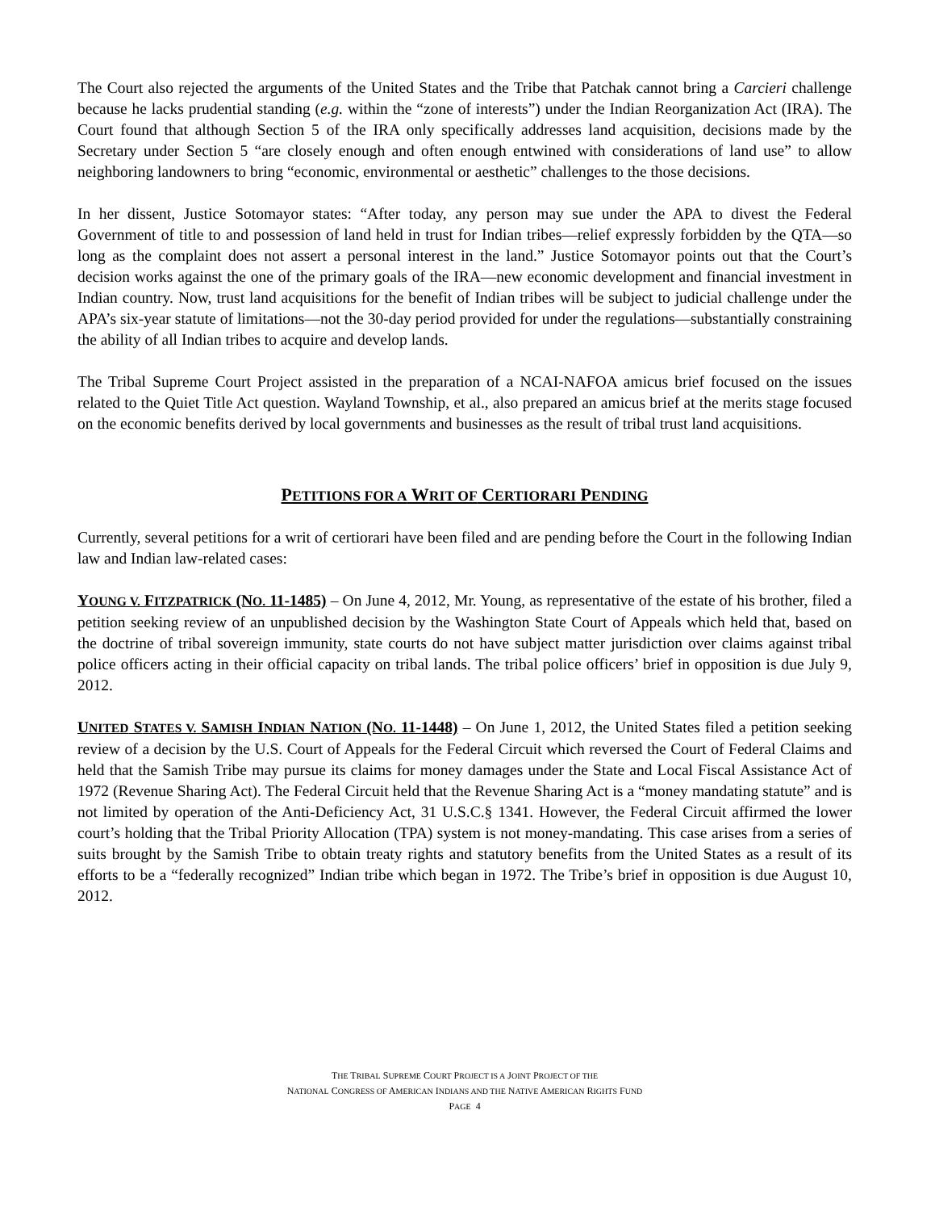The Court also rejected the arguments of the United States and the Tribe that Patchak cannot bring a Carcieri challenge because he lacks prudential standing (e.g. within the “zone of interests”) under the Indian Reorganization Act (IRA). The Court found that although Section 5 of the IRA only specifically addresses land acquisition, decisions made by the Secretary under Section 5 “are closely enough and often enough entwined with considerations of land use” to allow neighboring landowners to bring “economic, environmental or aesthetic” challenges to the those decisions.
In her dissent, Justice Sotomayor states: “After today, any person may sue under the APA to divest the Federal Government of title to and possession of land held in trust for Indian tribes—relief expressly forbidden by the QTA—so long as the complaint does not assert a personal interest in the land.” Justice Sotomayor points out that the Court’s decision works against the one of the primary goals of the IRA—new economic development and financial investment in Indian country. Now, trust land acquisitions for the benefit of Indian tribes will be subject to judicial challenge under the APA’s six-year statute of limitations—not the 30-day period provided for under the regulations—substantially constraining the ability of all Indian tribes to acquire and develop lands.
The Tribal Supreme Court Project assisted in the preparation of a NCAI-NAFOA amicus brief focused on the issues related to the Quiet Title Act question. Wayland Township, et al., also prepared an amicus brief at the merits stage focused on the economic benefits derived by local governments and businesses as the result of tribal trust land acquisitions.
PETITIONS FOR A WRIT OF CERTIORARI PENDING
Currently, several petitions for a writ of certiorari have been filed and are pending before the Court in the following Indian law and Indian law-related cases:
YOUNG V. FITZPATRICK (NO. 11-1485) – On June 4, 2012, Mr. Young, as representative of the estate of his brother, filed a petition seeking review of an unpublished decision by the Washington State Court of Appeals which held that, based on the doctrine of tribal sovereign immunity, state courts do not have subject matter jurisdiction over claims against tribal police officers acting in their official capacity on tribal lands. The tribal police officers’ brief in opposition is due July 9, 2012.
UNITED STATES V. SAMISH INDIAN NATION (NO. 11-1448) – On June 1, 2012, the United States filed a petition seeking review of a decision by the U.S. Court of Appeals for the Federal Circuit which reversed the Court of Federal Claims and held that the Samish Tribe may pursue its claims for money damages under the State and Local Fiscal Assistance Act of 1972 (Revenue Sharing Act). The Federal Circuit held that the Revenue Sharing Act is a “money mandating statute” and is not limited by operation of the Anti-Deficiency Act, 31 U.S.C.§ 1341. However, the Federal Circuit affirmed the lower court’s holding that the Tribal Priority Allocation (TPA) system is not money-mandating. This case arises from a series of suits brought by the Samish Tribe to obtain treaty rights and statutory benefits from the United States as a result of its efforts to be a “federally recognized” Indian tribe which began in 1972. The Tribe’s brief in opposition is due August 10, 2012.
THE TRIBAL SUPREME COURT PROJECT IS A JOINT PROJECT OF THE
NATIONAL CONGRESS OF AMERICAN INDIANS AND THE NATIVE AMERICAN RIGHTS FUND
PAGE 4